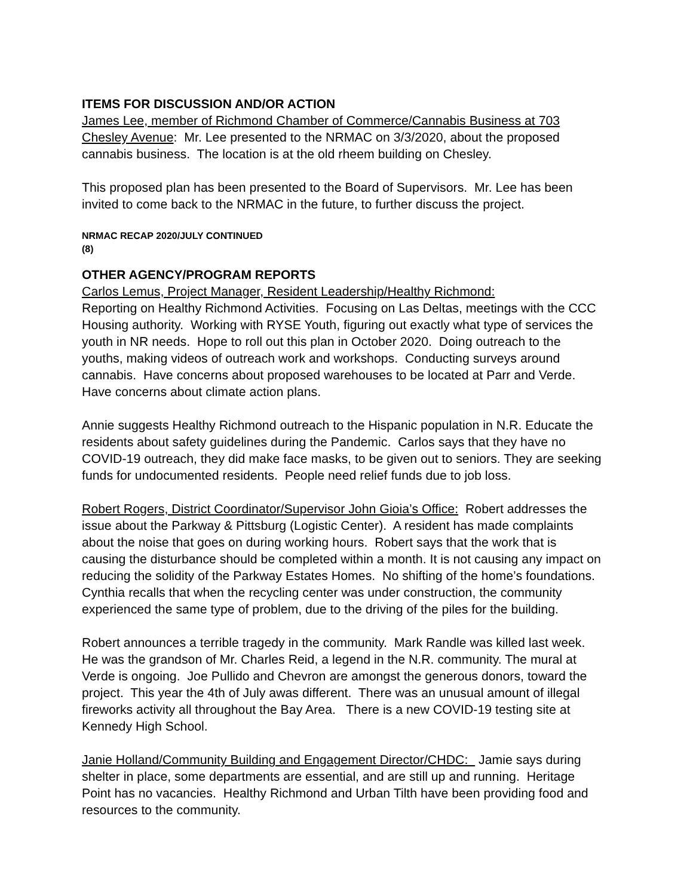ITEMS FOR DISCUSSION AND/OR ACTION
James Lee, member of Richmond Chamber of Commerce/Cannabis Business at 703 Chesley Avenue: Mr. Lee presented to the NRMAC on 3/3/2020, about the proposed cannabis business. The location is at the old rheem building on Chesley.
This proposed plan has been presented to the Board of Supervisors. Mr. Lee has been invited to come back to the NRMAC in the future, to further discuss the project.
NRMAC RECAP 2020/JULY CONTINUED
(8)
OTHER AGENCY/PROGRAM REPORTS
Carlos Lemus, Project Manager, Resident Leadership/Healthy Richmond:
Reporting on Healthy Richmond Activities. Focusing on Las Deltas, meetings with the CCC Housing authority. Working with RYSE Youth, figuring out exactly what type of services the youth in NR needs. Hope to roll out this plan in October 2020. Doing outreach to the youths, making videos of outreach work and workshops. Conducting surveys around cannabis. Have concerns about proposed warehouses to be located at Parr and Verde. Have concerns about climate action plans.
Annie suggests Healthy Richmond outreach to the Hispanic population in N.R. Educate the residents about safety guidelines during the Pandemic. Carlos says that they have no COVID-19 outreach, they did make face masks, to be given out to seniors. They are seeking funds for undocumented residents. People need relief funds due to job loss.
Robert Rogers, District Coordinator/Supervisor John Gioia’s Office: Robert addresses the issue about the Parkway & Pittsburg (Logistic Center). A resident has made complaints about the noise that goes on during working hours. Robert says that the work that is causing the disturbance should be completed within a month. It is not causing any impact on reducing the solidity of the Parkway Estates Homes. No shifting of the home’s foundations. Cynthia recalls that when the recycling center was under construction, the community experienced the same type of problem, due to the driving of the piles for the building.
Robert announces a terrible tragedy in the community. Mark Randle was killed last week. He was the grandson of Mr. Charles Reid, a legend in the N.R. community. The mural at Verde is ongoing. Joe Pullido and Chevron are amongst the generous donors, toward the project. This year the 4th of July awas different. There was an unusual amount of illegal fireworks activity all throughout the Bay Area. There is a new COVID-19 testing site at Kennedy High School.
Janie Holland/Community Building and Engagement Director/CHDC: Jamie says during shelter in place, some departments are essential, and are still up and running. Heritage Point has no vacancies. Healthy Richmond and Urban Tilth have been providing food and resources to the community.